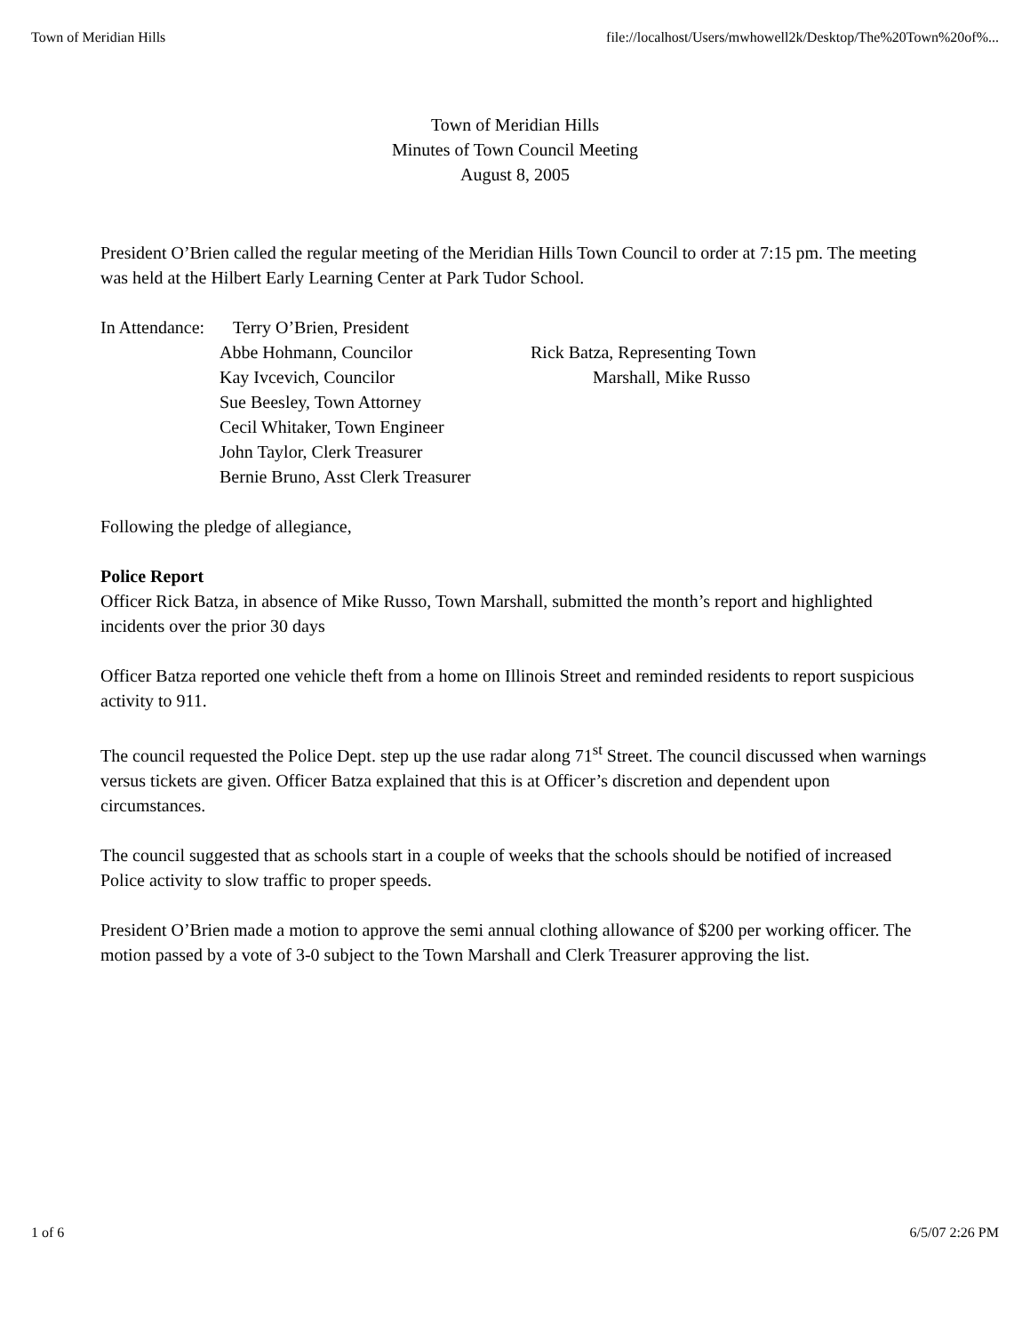Town of Meridian Hills file://localhost/Users/mwhowell2k/Desktop/The%20Town%20of%...
Town of Meridian Hills
Minutes of Town Council Meeting
August 8, 2005
President O’Brien called the regular meeting of the Meridian Hills Town Council to order at 7:15 pm. The meeting was held at the Hilbert Early Learning Center at Park Tudor School.
In Attendance:
Terry O’Brien, President
Abbe Hohmann, Councilor
Kay Ivcevich, Councilor
Sue Beesley, Town Attorney
Cecil Whitaker, Town Engineer
John Taylor, Clerk Treasurer
Bernie Bruno, Asst Clerk Treasurer
Rick Batza, Representing Town
Marshall, Mike Russo
Following the pledge of allegiance,
Police Report
Officer Rick Batza, in absence of Mike Russo, Town Marshall, submitted the month’s report and highlighted incidents over the prior 30 days
Officer Batza reported one vehicle theft from a home on Illinois Street and reminded residents to report suspicious activity to 911.
The council requested the Police Dept. step up the use radar along 71<sup>st</sup> Street. The council discussed when warnings versus tickets are given. Officer Batza explained that this is at Officer’s discretion and dependent upon circumstances.
The council suggested that as schools start in a couple of weeks that the schools should be notified of increased Police activity to slow traffic to proper speeds.
President O’Brien made a motion to approve the semi annual clothing allowance of $200 per working officer. The motion passed by a vote of 3-0 subject to the Town Marshall and Clerk Treasurer approving the list.
1 of 6 6/5/07 2:26 PM